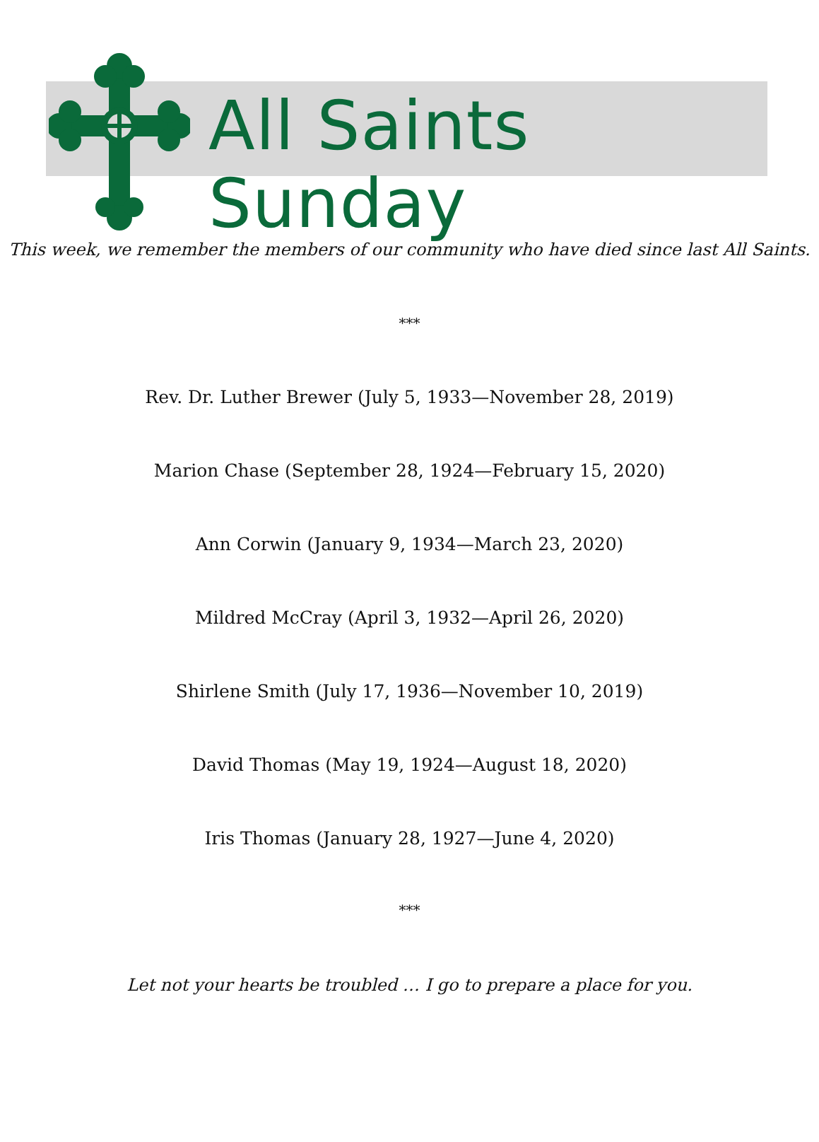All Saints Sunday
This week, we remember the members of our community who have died since last All Saints.
***
Rev. Dr. Luther Brewer (July 5, 1933—November 28, 2019)
Marion Chase (September 28, 1924—February 15, 2020)
Ann Corwin (January 9, 1934—March 23, 2020)
Mildred McCray (April 3, 1932—April 26, 2020)
Shirlene Smith (July 17, 1936—November 10, 2019)
David Thomas (May 19, 1924—August 18, 2020)
Iris Thomas (January 28, 1927—June 4, 2020)
***
Let not your hearts be troubled … I go to prepare a place for you.